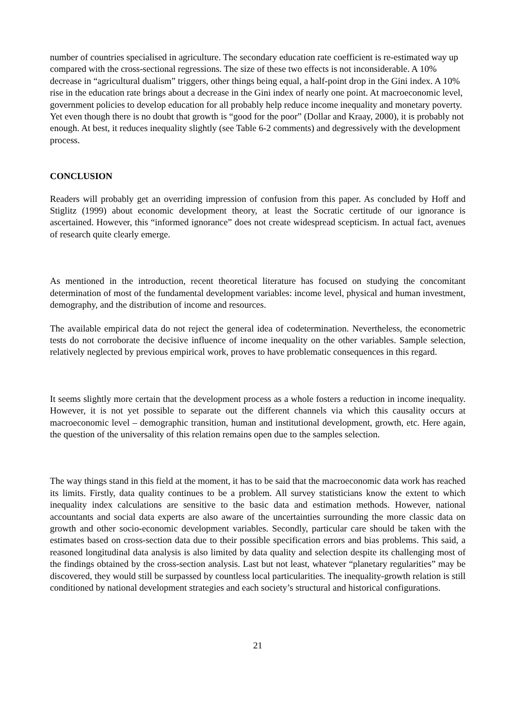number of countries specialised in agriculture. The secondary education rate coefficient is re-estimated way up compared with the cross-sectional regressions. The size of these two effects is not inconsiderable. A 10% decrease in “agricultural dualism” triggers, other things being equal, a half-point drop in the Gini index. A 10% rise in the education rate brings about a decrease in the Gini index of nearly one point. At macroeconomic level, government policies to develop education for all probably help reduce income inequality and monetary poverty. Yet even though there is no doubt that growth is “good for the poor” (Dollar and Kraay, 2000), it is probably not enough. At best, it reduces inequality slightly (see Table 6-2 comments) and degressively with the development process.
CONCLUSION
Readers will probably get an overriding impression of confusion from this paper. As concluded by Hoff and Stiglitz (1999) about economic development theory, at least the Socratic certitude of our ignorance is ascertained. However, this “informed ignorance” does not create widespread scepticism. In actual fact, avenues of research quite clearly emerge.
As mentioned in the introduction, recent theoretical literature has focused on studying the concomitant determination of most of the fundamental development variables: income level, physical and human investment, demography, and the distribution of income and resources.
The available empirical data do not reject the general idea of codetermination. Nevertheless, the econometric tests do not corroborate the decisive influence of income inequality on the other variables. Sample selection, relatively neglected by previous empirical work, proves to have problematic consequences in this regard.
It seems slightly more certain that the development process as a whole fosters a reduction in income inequality. However, it is not yet possible to separate out the different channels via which this causality occurs at macroeconomic level – demographic transition, human and institutional development, growth, etc. Here again, the question of the universality of this relation remains open due to the samples selection.
The way things stand in this field at the moment, it has to be said that the macroeconomic data work has reached its limits. Firstly, data quality continues to be a problem. All survey statisticians know the extent to which inequality index calculations are sensitive to the basic data and estimation methods. However, national accountants and social data experts are also aware of the uncertainties surrounding the more classic data on growth and other socio-economic development variables. Secondly, particular care should be taken with the estimates based on cross-section data due to their possible specification errors and bias problems. This said, a reasoned longitudinal data analysis is also limited by data quality and selection despite its challenging most of the findings obtained by the cross-section analysis. Last but not least, whatever “planetary regularities” may be discovered, they would still be surpassed by countless local particularities. The inequality-growth relation is still conditioned by national development strategies and each society’s structural and historical configurations.
21